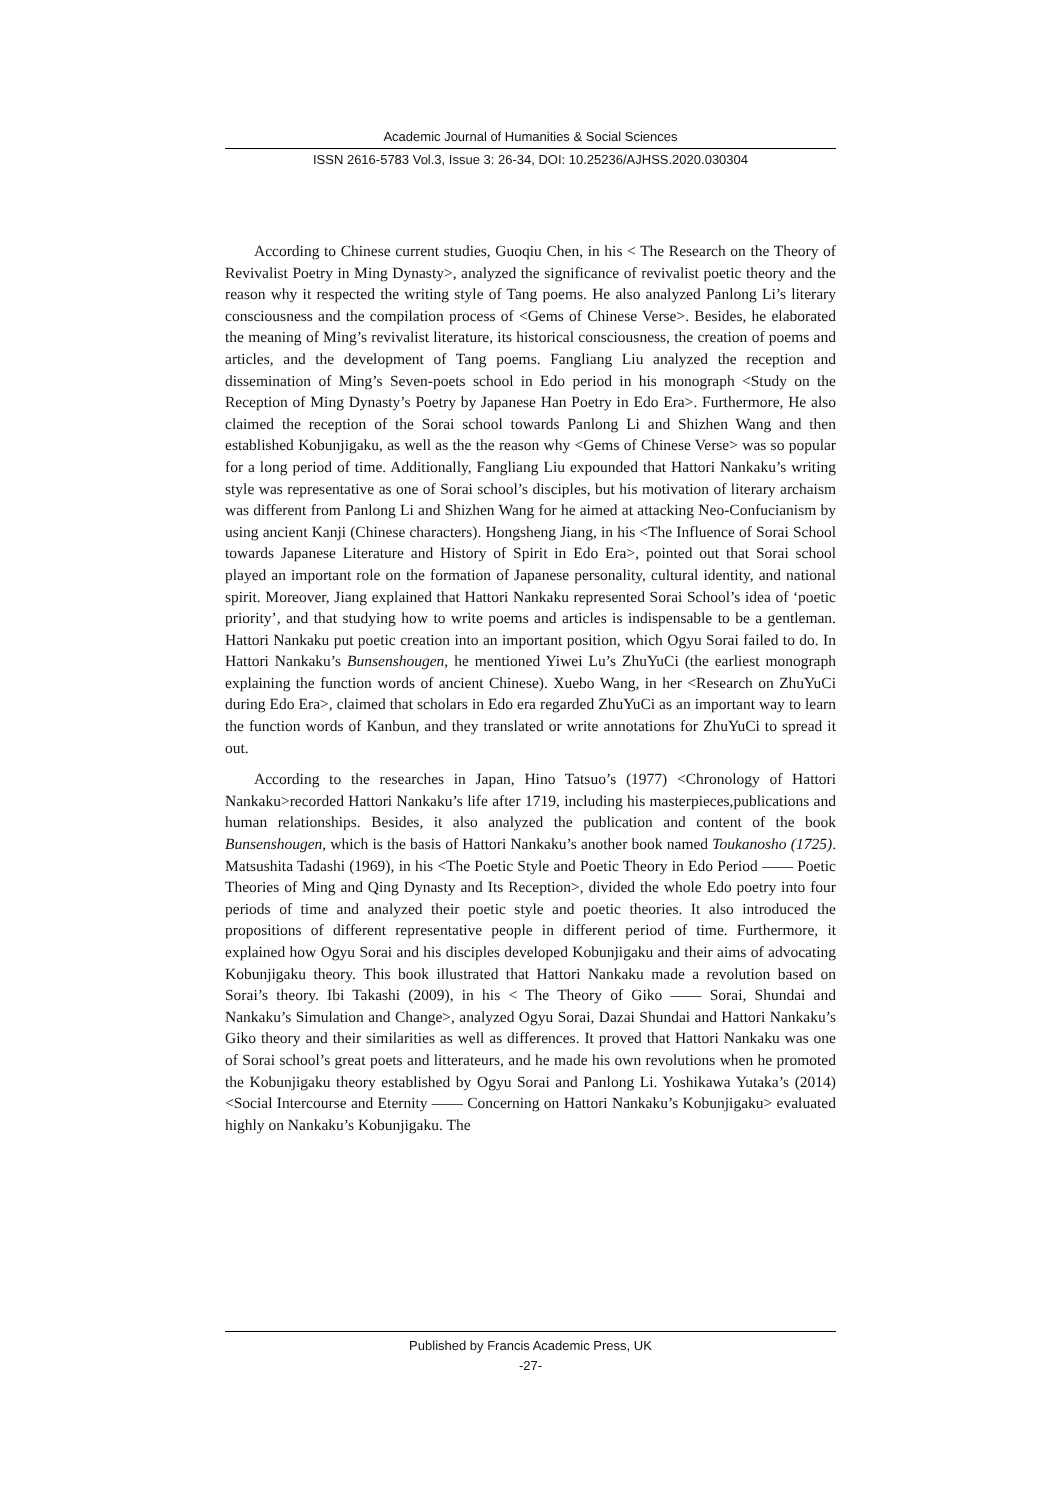Academic Journal of Humanities & Social Sciences
ISSN 2616-5783 Vol.3, Issue 3: 26-34, DOI: 10.25236/AJHSS.2020.030304
According to Chinese current studies, Guoqiu Chen, in his < The Research on the Theory of Revivalist Poetry in Ming Dynasty>, analyzed the significance of revivalist poetic theory and the reason why it respected the writing style of Tang poems. He also analyzed Panlong Li’s literary consciousness and the compilation process of <Gems of Chinese Verse>. Besides, he elaborated the meaning of Ming’s revivalist literature, its historical consciousness, the creation of poems and articles, and the development of Tang poems. Fangliang Liu analyzed the reception and dissemination of Ming’s Seven-poets school in Edo period in his monograph <Study on the Reception of Ming Dynasty’s Poetry by Japanese Han Poetry in Edo Era>. Furthermore, He also claimed the reception of the Sorai school towards Panlong Li and Shizhen Wang and then established Kobunjigaku, as well as the the reason why <Gems of Chinese Verse> was so popular for a long period of time. Additionally, Fangliang Liu expounded that Hattori Nankaku’s writing style was representative as one of Sorai school’s disciples, but his motivation of literary archaism was different from Panlong Li and Shizhen Wang for he aimed at attacking Neo-Confucianism by using ancient Kanji (Chinese characters). Hongsheng Jiang, in his <The Influence of Sorai School towards Japanese Literature and History of Spirit in Edo Era>, pointed out that Sorai school played an important role on the formation of Japanese personality, cultural identity, and national spirit. Moreover, Jiang explained that Hattori Nankaku represented Sorai School’s idea of ‘poetic priority’, and that studying how to write poems and articles is indispensable to be a gentleman. Hattori Nankaku put poetic creation into an important position, which Ogyu Sorai failed to do. In Hattori Nankaku’s Bunsenshougen, he mentioned Yiwei Lu’s ZhuYuCi (the earliest monograph explaining the function words of ancient Chinese). Xuebo Wang, in her <Research on ZhuYuCi during Edo Era>, claimed that scholars in Edo era regarded ZhuYuCi as an important way to learn the function words of Kanbun, and they translated or write annotations for ZhuYuCi to spread it out.
According to the researches in Japan, Hino Tatsuo’s (1977) <Chronology of Hattori Nankaku>recorded Hattori Nankaku’s life after 1719, including his masterpieces,publications and human relationships. Besides, it also analyzed the publication and content of the book Bunsenshougen, which is the basis of Hattori Nankaku’s another book named Toukanosho (1725). Matsushita Tadashi (1969), in his <The Poetic Style and Poetic Theory in Edo Period —— Poetic Theories of Ming and Qing Dynasty and Its Reception>, divided the whole Edo poetry into four periods of time and analyzed their poetic style and poetic theories. It also introduced the propositions of different representative people in different period of time. Furthermore, it explained how Ogyu Sorai and his disciples developed Kobunjigaku and their aims of advocating Kobunjigaku theory. This book illustrated that Hattori Nankaku made a revolution based on Sorai’s theory. Ibi Takashi (2009), in his < The Theory of Giko —— Sorai, Shundai and Nankaku’s Simulation and Change>, analyzed Ogyu Sorai, Dazai Shundai and Hattori Nankaku’s Giko theory and their similarities as well as differences. It proved that Hattori Nankaku was one of Sorai school’s great poets and litterateurs, and he made his own revolutions when he promoted the Kobunjigaku theory established by Ogyu Sorai and Panlong Li. Yoshikawa Yutaka’s (2014) <Social Intercourse and Eternity —— Concerning on Hattori Nankaku’s Kobunjigaku> evaluated highly on Nankaku’s Kobunjigaku. The
Published by Francis Academic Press, UK
-27-